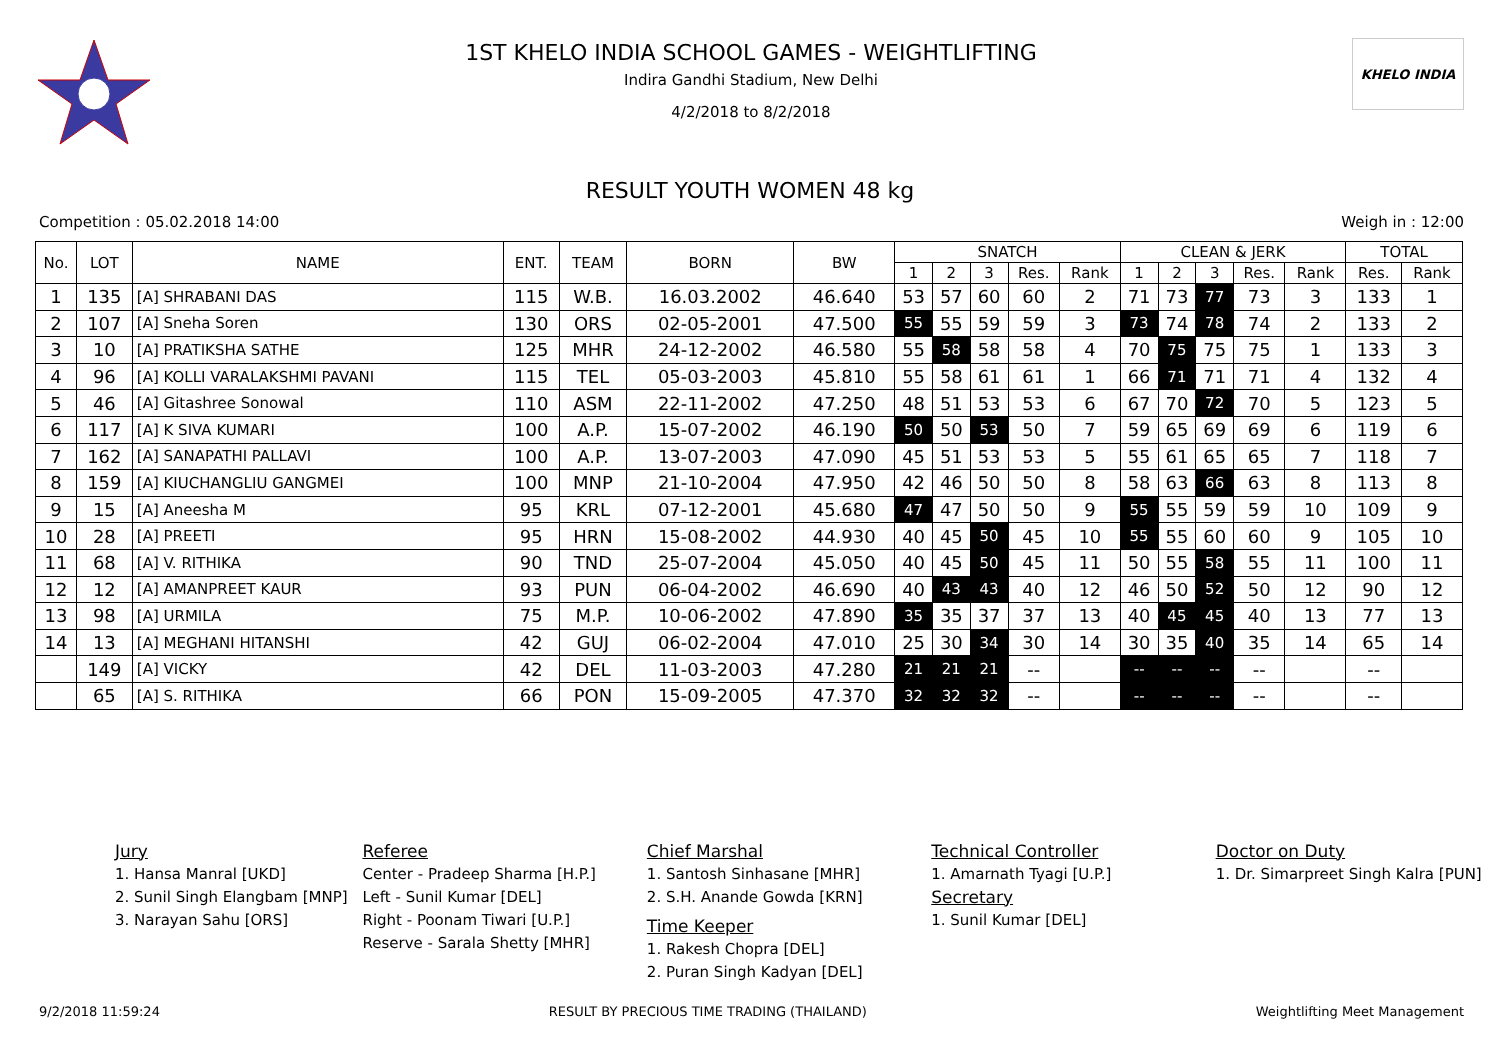1ST KHELO INDIA SCHOOL GAMES - WEIGHTLIFTING
Indira Gandhi Stadium, New Delhi
4/2/2018 to 8/2/2018
KHELO INDIA
RESULT YOUTH WOMEN 48 kg
Competition : 05.02.2018 14:00 Weigh in : 12:00
| No. | LOT | NAME | ENT. | TEAM | BORN | BW | SNATCH | | | | | CLEAN & JERK | | | | | TOTAL | |
| --- | --- | --- | --- | --- | --- | --- | --- | --- | --- | --- | --- | --- | --- | --- | --- | --- | --- | --- |
| | | | | | | | 1 | 2 | 3 | Res. | Rank | 1 | 2 | 3 | Res. | Rank | Res. | Rank |
| 1 | 135 | [A] SHRABANI DAS | 115 | W.B. | 16.03.2002 | 46.640 | 53 | 57 | 60 | 60 | 2 | 71 | 73 | 77 | 73 | 3 | 133 | 1 |
| 2 | 107 | [A] Sneha Soren | 130 | ORS | 02-05-2001 | 47.500 | 55 | 55 | 59 | 59 | 3 | 73 | 74 | 78 | 74 | 2 | 133 | 2 |
| 3 | 10 | [A] PRATIKSHA SATHE | 125 | MHR | 24-12-2002 | 46.580 | 55 | 58 | 58 | 58 | 4 | 70 | 75 | 75 | 75 | 1 | 133 | 3 |
| 4 | 96 | [A] KOLLI VARALAKSHMI PAVANI | 115 | TEL | 05-03-2003 | 45.810 | 55 | 58 | 61 | 61 | 1 | 66 | 71 | 71 | 71 | 4 | 132 | 4 |
| 5 | 46 | [A] Gitashree Sonowal | 110 | ASM | 22-11-2002 | 47.250 | 48 | 51 | 53 | 53 | 6 | 67 | 70 | 72 | 70 | 5 | 123 | 5 |
| 6 | 117 | [A] K SIVA KUMARI | 100 | A.P. | 15-07-2002 | 46.190 | 50 | 50 | 53 | 50 | 7 | 59 | 65 | 69 | 69 | 6 | 119 | 6 |
| 7 | 162 | [A] SANAPATHI PALLAVI | 100 | A.P. | 13-07-2003 | 47.090 | 45 | 51 | 53 | 53 | 5 | 55 | 61 | 65 | 65 | 7 | 118 | 7 |
| 8 | 159 | [A] KIUCHANGLIU GANGMEI | 100 | MNP | 21-10-2004 | 47.950 | 42 | 46 | 50 | 50 | 8 | 58 | 63 | 66 | 63 | 8 | 113 | 8 |
| 9 | 15 | [A] Aneesha M | 95 | KRL | 07-12-2001 | 45.680 | 47 | 47 | 50 | 50 | 9 | 55 | 55 | 59 | 59 | 10 | 109 | 9 |
| 10 | 28 | [A] PREETI | 95 | HRN | 15-08-2002 | 44.930 | 40 | 45 | 50 | 45 | 10 | 55 | 55 | 60 | 60 | 9 | 105 | 10 |
| 11 | 68 | [A] V. RITHIKA | 90 | TND | 25-07-2004 | 45.050 | 40 | 45 | 50 | 45 | 11 | 50 | 55 | 58 | 55 | 11 | 100 | 11 |
| 12 | 12 | [A] AMANPREET KAUR | 93 | PUN | 06-04-2002 | 46.690 | 40 | 43 | 43 | 40 | 12 | 46 | 50 | 52 | 50 | 12 | 90 | 12 |
| 13 | 98 | [A] URMILA | 75 | M.P. | 10-06-2002 | 47.890 | 35 | 35 | 37 | 37 | 13 | 40 | 45 | 45 | 40 | 13 | 77 | 13 |
| 14 | 13 | [A] MEGHANI HITANSHI | 42 | GUJ | 06-02-2004 | 47.010 | 25 | 30 | 34 | 30 | 14 | 30 | 35 | 40 | 35 | 14 | 65 | 14 |
| | 149 | [A] VICKY | 42 | DEL | 11-03-2003 | 47.280 | 21 | 21 | 21 | -- | | -- | -- | -- | -- | | -- | |
| | 65 | [A] S. RITHIKA | 66 | PON | 15-09-2005 | 47.370 | 32 | 32 | 32 | -- | | -- | -- | -- | -- | | -- | |
Jury
1. Hansa Manral [UKD]
2. Sunil Singh Elangbam [MNP]
3. Narayan Sahu [ORS]
Referee
Center - Pradeep Sharma [H.P.]
Left - Sunil Kumar [DEL]
Right - Poonam Tiwari [U.P.]
Reserve - Sarala Shetty [MHR]
Chief Marshal
1. Santosh Sinhasane [MHR]
2. S.H. Anande Gowda [KRN]
Time Keeper
1. Rakesh Chopra [DEL]
2. Puran Singh Kadyan [DEL]
Technical Controller
1. Amarnath Tyagi [U.P.]
Secretary
1. Sunil Kumar [DEL]
Doctor on Duty
1. Dr. Simarpreet Singh Kalra [PUN]
9/2/2018 11:59:24 RESULT BY PRECIOUS TIME TRADING (THAILAND) Weightlifting Meet Management